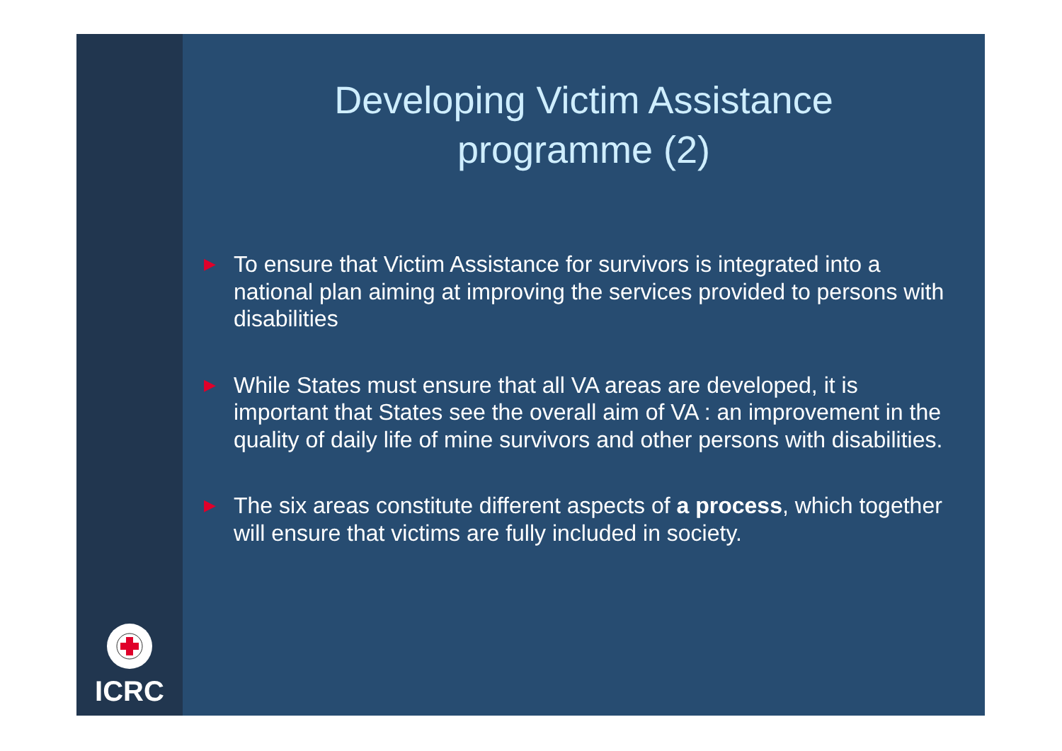ICRC
Developing Victim Assistance
programme (2)
▶ To ensure that Victim Assistance for survivors is integrated into a national plan aiming at improving the services provided to persons with disabilities
▶ While States must ensure that all VA areas are developed, it is important that States see the overall aim of VA : an improvement in the quality of daily life of mine survivors and other persons with disabilities.
▶ The six areas constitute different aspects of a process, which together will ensure that victims are fully included in society.